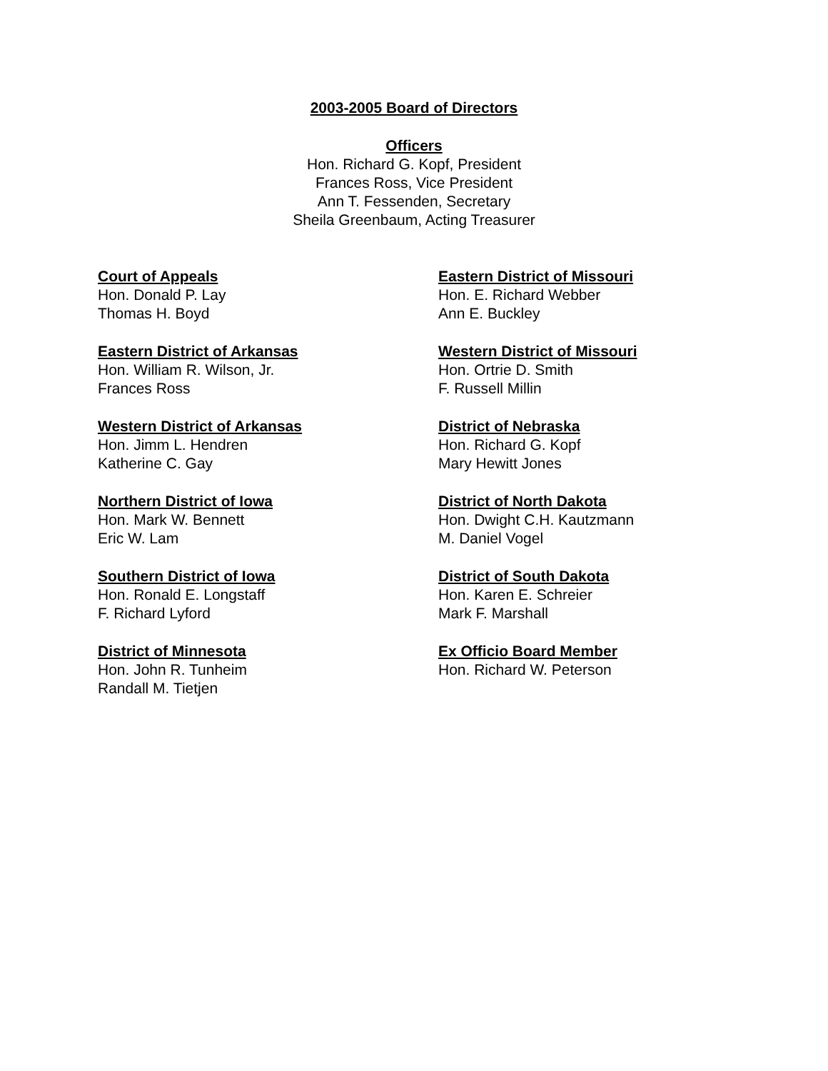2003-2005 Board of Directors
Officers
Hon. Richard G. Kopf, President
Frances Ross, Vice President
Ann T. Fessenden, Secretary
Sheila Greenbaum, Acting Treasurer
Court of Appeals
Hon. Donald P. Lay
Thomas H. Boyd
Eastern District of Arkansas
Hon. William R. Wilson, Jr.
Frances Ross
Western District of Arkansas
Hon. Jimm L. Hendren
Katherine C. Gay
Northern District of Iowa
Hon. Mark W. Bennett
Eric W. Lam
Southern District of Iowa
Hon. Ronald E. Longstaff
F. Richard Lyford
District of Minnesota
Hon. John R. Tunheim
Randall M. Tietjen
Eastern District of Missouri
Hon. E. Richard Webber
Ann E. Buckley
Western District of Missouri
Hon. Ortrie D. Smith
F. Russell Millin
District of Nebraska
Hon. Richard G. Kopf
Mary Hewitt Jones
District of North Dakota
Hon. Dwight C.H. Kautzmann
M. Daniel Vogel
District of South Dakota
Hon. Karen E. Schreier
Mark F. Marshall
Ex Officio Board Member
Hon. Richard W. Peterson